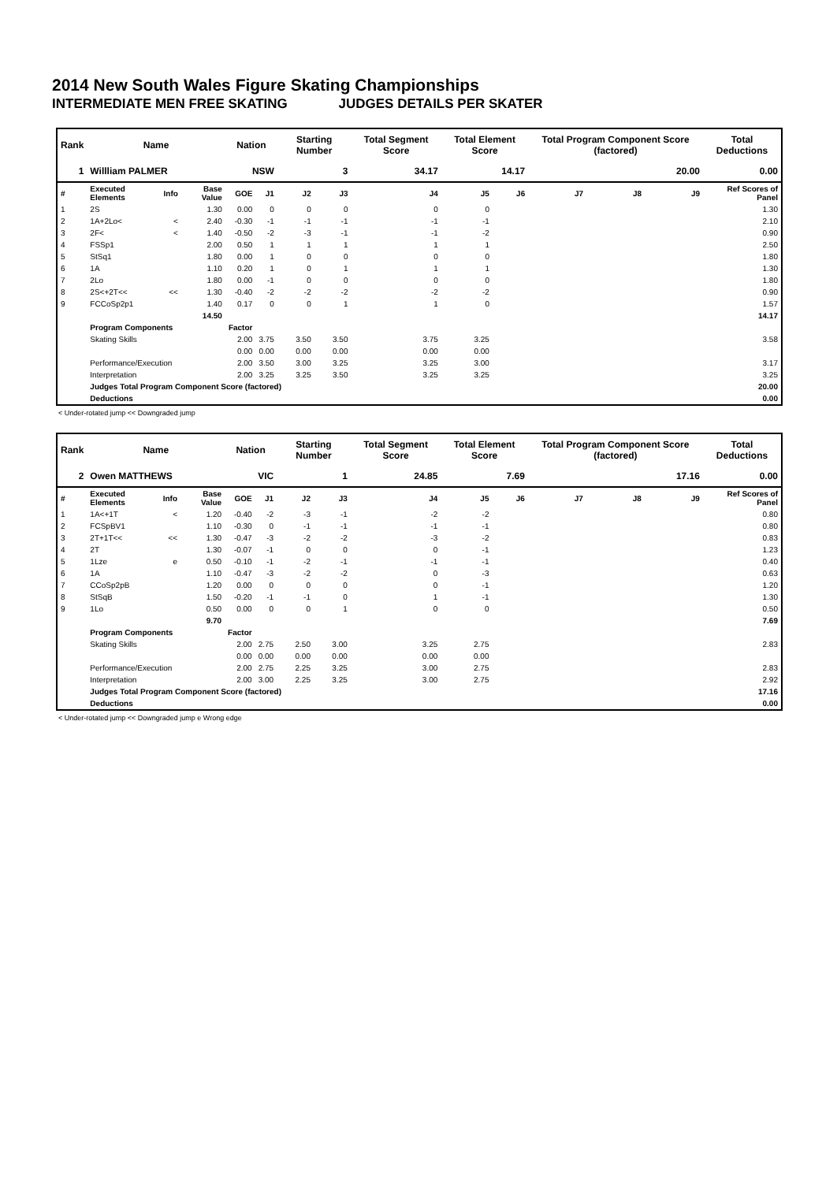2014 New South Wales Figure Skating Championships
INTERMEDIATE MEN FREE SKATING JUDGES DETAILS PER SKATER
| Rank | Name | | | Nation | | Starting Number | | Total Segment Score | Total Element Score | | Total Program Component Score (factored) | | | Total Deductions |
| --- | --- | --- | --- | --- | --- | --- | --- | --- | --- | --- | --- | --- | --- | --- |
| 1 | Willliam PALMER | | | NSW | | 3 | | 34.17 | 14.17 | | 20.00 | | | 0.00 |
| # | Executed Elements | Info | Base Value | GOE | J1 | J2 | J3 | J4 | J5 | J6 | J7 | J8 | J9 | Ref Scores of Panel |
| 1 | 2S | | 1.30 | 0.00 | 0 | 0 | 0 | 0 | 0 | | | | | 1.30 |
| 2 | 1A+2Lo< | < | 2.40 | -0.30 | -1 | -1 | -1 | -1 | -1 | | | | | 2.10 |
| 3 | 2F< | < | 1.40 | -0.50 | -2 | -3 | -1 | -1 | -2 | | | | | 0.90 |
| 4 | FSSp1 | | 2.00 | 0.50 | 1 | 1 | 1 | 1 | 1 | | | | | 2.50 |
| 5 | StSq1 | | 1.80 | 0.00 | 1 | 0 | 0 | 0 | 0 | | | | | 1.80 |
| 6 | 1A | | 1.10 | 0.20 | 1 | 0 | 1 | 1 | 1 | | | | | 1.30 |
| 7 | 2Lo | | 1.80 | 0.00 | -1 | 0 | 0 | 0 | 0 | | | | | 1.80 |
| 8 | 2S<+2T<< | << | 1.30 | -0.40 | -2 | -2 | -2 | -2 | -2 | | | | | 0.90 |
| 9 | FCCoSp2p1 | | 1.40 | 0.17 | 0 | 0 | 1 | 1 | 0 | | | | | 1.57 |
| | | | 14.50 | | | | | | | | | | | 14.17 |
| | Program Components | | | Factor | | | | | | | | | | |
| | Skating Skills | | | 2.00 | 3.75 | 3.50 | 3.50 | 3.75 | 3.25 | | | | | 3.58 |
| | | | | 0.00 | 0.00 | 0.00 | 0.00 | 0.00 | 0.00 | | | | | |
| | Performance/Execution | | | 2.00 | 3.50 | 3.00 | 3.25 | 3.25 | 3.00 | | | | | 3.17 |
| | Interpretation | | | 2.00 | 3.25 | 3.25 | 3.50 | 3.25 | 3.25 | | | | | 3.25 |
| | Judges Total Program Component Score (factored) | | | | | | | | | | | | | 20.00 |
| | Deductions | | | | | | | | | | | | | 0.00 |
< Under-rotated jump << Downgraded jump
| Rank | Name | | | Nation | | Starting Number | | Total Segment Score | Total Element Score | | Total Program Component Score (factored) | | | Total Deductions |
| --- | --- | --- | --- | --- | --- | --- | --- | --- | --- | --- | --- | --- | --- | --- |
| 2 | Owen MATTHEWS | | | VIC | | 1 | | 24.85 | 7.69 | | 17.16 | | | 0.00 |
| # | Executed Elements | Info | Base Value | GOE | J1 | J2 | J3 | J4 | J5 | J6 | J7 | J8 | J9 | Ref Scores of Panel |
| 1 | 1A<+1T | < | 1.20 | -0.40 | -2 | -3 | -1 | -2 | -2 | | | | | 0.80 |
| 2 | FCSpBV1 | | 1.10 | -0.30 | 0 | -1 | -1 | -1 | -1 | | | | | 0.80 |
| 3 | 2T+1T<< | << | 1.30 | -0.47 | -3 | -2 | -2 | -3 | -2 | | | | | 0.83 |
| 4 | 2T | | 1.30 | -0.07 | -1 | 0 | 0 | 0 | -1 | | | | | 1.23 |
| 5 | 1Lze | e | 0.50 | -0.10 | -1 | -2 | -1 | -1 | -1 | | | | | 0.40 |
| 6 | 1A | | 1.10 | -0.47 | -3 | -2 | -2 | 0 | -3 | | | | | 0.63 |
| 7 | CCoSp2pB | | 1.20 | 0.00 | 0 | 0 | 0 | 0 | -1 | | | | | 1.20 |
| 8 | StSqB | | 1.50 | -0.20 | -1 | -1 | 0 | 1 | -1 | | | | | 1.30 |
| 9 | 1Lo | | 0.50 | 0.00 | 0 | 0 | 1 | 0 | 0 | | | | | 0.50 |
| | | | 9.70 | | | | | | | | | | | 7.69 |
| | Program Components | | | Factor | | | | | | | | | | |
| | Skating Skills | | | 2.00 | 2.75 | 2.50 | 3.00 | 3.25 | 2.75 | | | | | 2.83 |
| | | | | 0.00 | 0.00 | 0.00 | 0.00 | 0.00 | 0.00 | | | | | |
| | Performance/Execution | | | 2.00 | 2.75 | 2.25 | 3.25 | 3.00 | 2.75 | | | | | 2.83 |
| | Interpretation | | | 2.00 | 3.00 | 2.25 | 3.25 | 3.00 | 2.75 | | | | | 2.92 |
| | Judges Total Program Component Score (factored) | | | | | | | | | | | | | 17.16 |
| | Deductions | | | | | | | | | | | | | 0.00 |
< Under-rotated jump << Downgraded jump e Wrong edge